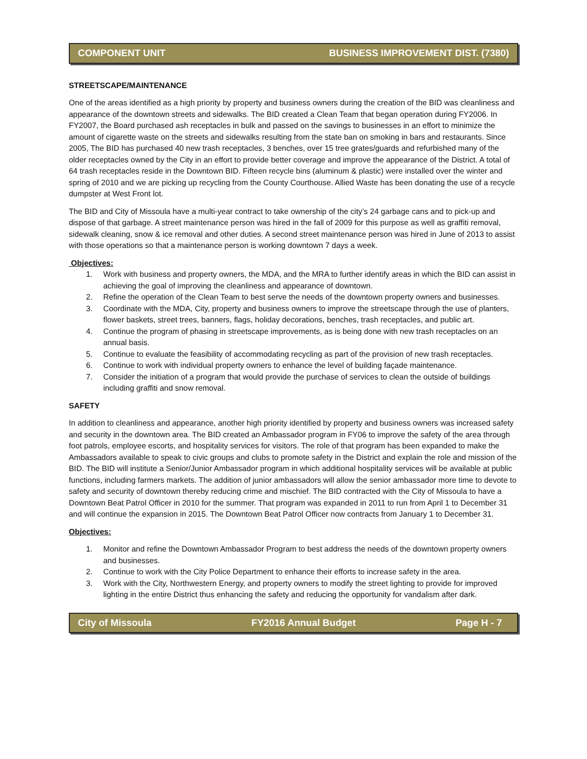COMPONENT UNIT BUSINESS IMPROVEMENT DIST. (7380)
STREETSCAPE/MAINTENANCE
One of the areas identified as a high priority by property and business owners during the creation of the BID was cleanliness and appearance of the downtown streets and sidewalks. The BID created a Clean Team that began operation during FY2006. In FY2007, the Board purchased ash receptacles in bulk and passed on the savings to businesses in an effort to minimize the amount of cigarette waste on the streets and sidewalks resulting from the state ban on smoking in bars and restaurants. Since 2005, The BID has purchased 40 new trash receptacles, 3 benches, over 15 tree grates/guards and refurbished many of the older receptacles owned by the City in an effort to provide better coverage and improve the appearance of the District. A total of 64 trash receptacles reside in the Downtown BID. Fifteen recycle bins (aluminum & plastic) were installed over the winter and spring of 2010 and we are picking up recycling from the County Courthouse. Allied Waste has been donating the use of a recycle dumpster at West Front lot.
The BID and City of Missoula have a multi-year contract to take ownership of the city’s 24 garbage cans and to pick-up and dispose of that garbage. A street maintenance person was hired in the fall of 2009 for this purpose as well as graffiti removal, sidewalk cleaning, snow & ice removal and other duties. A second street maintenance person was hired in June of 2013 to assist with those operations so that a maintenance person is working downtown 7 days a week.
Objectives:
1. Work with business and property owners, the MDA, and the MRA to further identify areas in which the BID can assist in achieving the goal of improving the cleanliness and appearance of downtown.
2. Refine the operation of the Clean Team to best serve the needs of the downtown property owners and businesses.
3. Coordinate with the MDA, City, property and business owners to improve the streetscape through the use of planters, flower baskets, street trees, banners, flags, holiday decorations, benches, trash receptacles, and public art.
4. Continue the program of phasing in streetscape improvements, as is being done with new trash receptacles on an annual basis.
5. Continue to evaluate the feasibility of accommodating recycling as part of the provision of new trash receptacles.
6. Continue to work with individual property owners to enhance the level of building façade maintenance.
7. Consider the initiation of a program that would provide the purchase of services to clean the outside of buildings including graffiti and snow removal.
SAFETY
In addition to cleanliness and appearance, another high priority identified by property and business owners was increased safety and security in the downtown area. The BID created an Ambassador program in FY06 to improve the safety of the area through foot patrols, employee escorts, and hospitality services for visitors. The role of that program has been expanded to make the Ambassadors available to speak to civic groups and clubs to promote safety in the District and explain the role and mission of the BID. The BID will institute a Senior/Junior Ambassador program in which additional hospitality services will be available at public functions, including farmers markets. The addition of junior ambassadors will allow the senior ambassador more time to devote to safety and security of downtown thereby reducing crime and mischief. The BID contracted with the City of Missoula to have a Downtown Beat Patrol Officer in 2010 for the summer. That program was expanded in 2011 to run from April 1 to December 31 and will continue the expansion in 2015. The Downtown Beat Patrol Officer now contracts from January 1 to December 31.
Objectives:
1. Monitor and refine the Downtown Ambassador Program to best address the needs of the downtown property owners and businesses.
2. Continue to work with the City Police Department to enhance their efforts to increase safety in the area.
3. Work with the City, Northwestern Energy, and property owners to modify the street lighting to provide for improved lighting in the entire District thus enhancing the safety and reducing the opportunity for vandalism after dark.
City of Missoula FY2016 Annual Budget Page H - 7